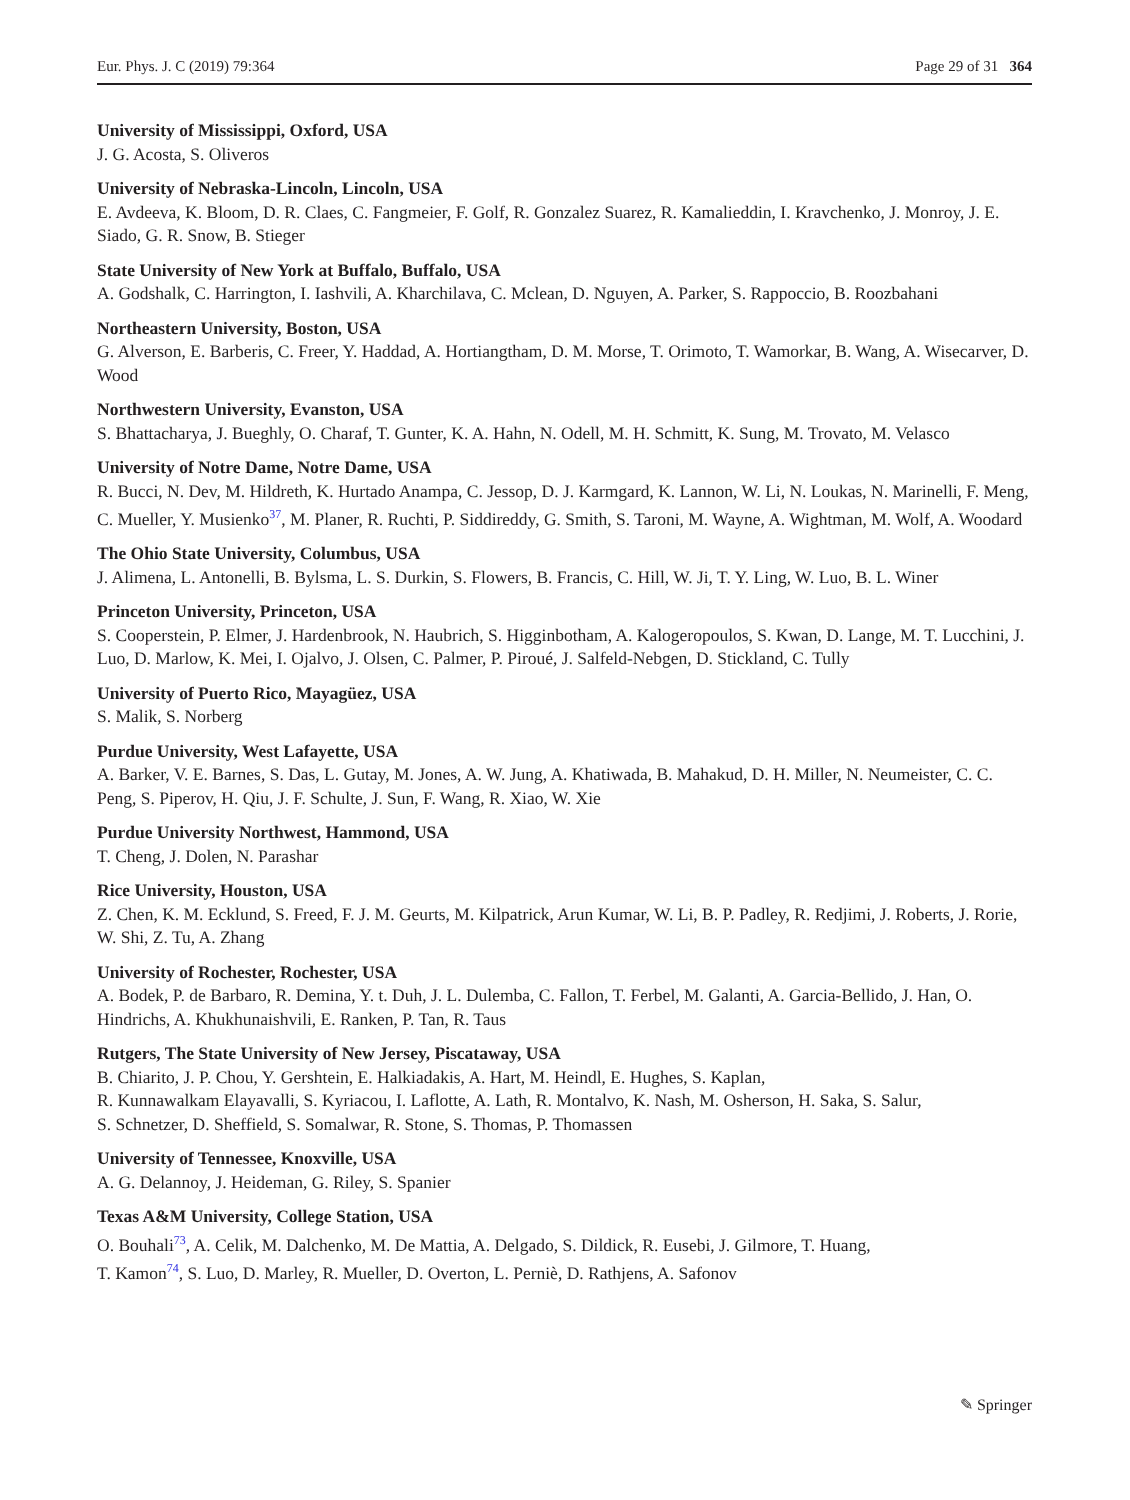Eur. Phys. J. C (2019) 79:364 Page 29 of 31 364
University of Mississippi, Oxford, USA
J. G. Acosta, S. Oliveros
University of Nebraska-Lincoln, Lincoln, USA
E. Avdeeva, K. Bloom, D. R. Claes, C. Fangmeier, F. Golf, R. Gonzalez Suarez, R. Kamalieddin, I. Kravchenko, J. Monroy, J. E. Siado, G. R. Snow, B. Stieger
State University of New York at Buffalo, Buffalo, USA
A. Godshalk, C. Harrington, I. Iashvili, A. Kharchilava, C. Mclean, D. Nguyen, A. Parker, S. Rappoccio, B. Roozbahani
Northeastern University, Boston, USA
G. Alverson, E. Barberis, C. Freer, Y. Haddad, A. Hortiangtham, D. M. Morse, T. Orimoto, T. Wamorkar, B. Wang, A. Wisecarver, D. Wood
Northwestern University, Evanston, USA
S. Bhattacharya, J. Bueghly, O. Charaf, T. Gunter, K. A. Hahn, N. Odell, M. H. Schmitt, K. Sung, M. Trovato, M. Velasco
University of Notre Dame, Notre Dame, USA
R. Bucci, N. Dev, M. Hildreth, K. Hurtado Anampa, C. Jessop, D. J. Karmgard, K. Lannon, W. Li, N. Loukas, N. Marinelli, F. Meng, C. Mueller, Y. Musienko<sup>37</sup>, M. Planer, R. Ruchti, P. Siddireddy, G. Smith, S. Taroni, M. Wayne, A. Wightman, M. Wolf, A. Woodard
The Ohio State University, Columbus, USA
J. Alimena, L. Antonelli, B. Bylsma, L. S. Durkin, S. Flowers, B. Francis, C. Hill, W. Ji, T. Y. Ling, W. Luo, B. L. Winer
Princeton University, Princeton, USA
S. Cooperstein, P. Elmer, J. Hardenbrook, N. Haubrich, S. Higginbotham, A. Kalogeropoulos, S. Kwan, D. Lange, M. T. Lucchini, J. Luo, D. Marlow, K. Mei, I. Ojalvo, J. Olsen, C. Palmer, P. Piroué, J. Salfeld-Nebgen, D. Stickland, C. Tully
University of Puerto Rico, Mayagüez, USA
S. Malik, S. Norberg
Purdue University, West Lafayette, USA
A. Barker, V. E. Barnes, S. Das, L. Gutay, M. Jones, A. W. Jung, A. Khatiwada, B. Mahakud, D. H. Miller, N. Neumeister, C. C. Peng, S. Piperov, H. Qiu, J. F. Schulte, J. Sun, F. Wang, R. Xiao, W. Xie
Purdue University Northwest, Hammond, USA
T. Cheng, J. Dolen, N. Parashar
Rice University, Houston, USA
Z. Chen, K. M. Ecklund, S. Freed, F. J. M. Geurts, M. Kilpatrick, Arun Kumar, W. Li, B. P. Padley, R. Redjimi, J. Roberts, J. Rorie, W. Shi, Z. Tu, A. Zhang
University of Rochester, Rochester, USA
A. Bodek, P. de Barbaro, R. Demina, Y. t. Duh, J. L. Dulemba, C. Fallon, T. Ferbel, M. Galanti, A. Garcia-Bellido, J. Han, O. Hindrichs, A. Khukhunaishvili, E. Ranken, P. Tan, R. Taus
Rutgers, The State University of New Jersey, Piscataway, USA
B. Chiarito, J. P. Chou, Y. Gershtein, E. Halkiadakis, A. Hart, M. Heindl, E. Hughes, S. Kaplan,
R. Kunnawalkam Elayavalli, S. Kyriacou, I. Laflotte, A. Lath, R. Montalvo, K. Nash, M. Osherson, H. Saka, S. Salur,
S. Schnetzer, D. Sheffield, S. Somalwar, R. Stone, S. Thomas, P. Thomassen
University of Tennessee, Knoxville, USA
A. G. Delannoy, J. Heideman, G. Riley, S. Spanier
Texas A&M University, College Station, USA
O. Bouhali<sup>73</sup>, A. Celik, M. Dalchenko, M. De Mattia, A. Delgado, S. Dildick, R. Eusebi, J. Gilmore, T. Huang,
T. Kamon<sup>74</sup>, S. Luo, D. Marley, R. Mueller, D. Overton, L. Perniè, D. Rathjens, A. Safonov
✎ Springer